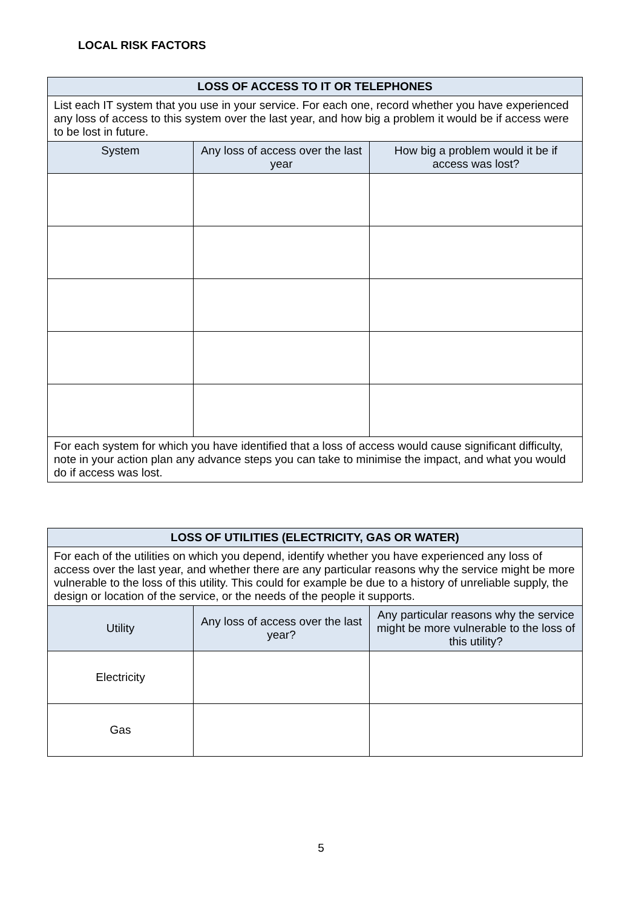LOCAL RISK FACTORS
| LOSS OF ACCESS TO IT OR TELEPHONES | | |
| --- | --- | --- |
| List each IT system that you use in your service. For each one, record whether you have experienced any loss of access to this system over the last year, and how big a problem it would be if access were to be lost in future. | | |
| System | Any loss of access over the last year | How big a problem would it be if access was lost? |
| For each system for which you have identified that a loss of access would cause significant difficulty, note in your action plan any advance steps you can take to minimise the impact, and what you would do if access was lost. | | |
| LOSS OF UTILITIES (ELECTRICITY, GAS OR WATER) | | |
| --- | --- | --- |
| For each of the utilities on which you depend, identify whether you have experienced any loss of access over the last year, and whether there are any particular reasons why the service might be more vulnerable to the loss of this utility. This could for example be due to a history of unreliable supply, the design or location of the service, or the needs of the people it supports. | | |
| Utility | Any loss of access over the last year? | Any particular reasons why the service might be more vulnerable to the loss of this utility? |
| Electricity | | |
| Gas | | |
5